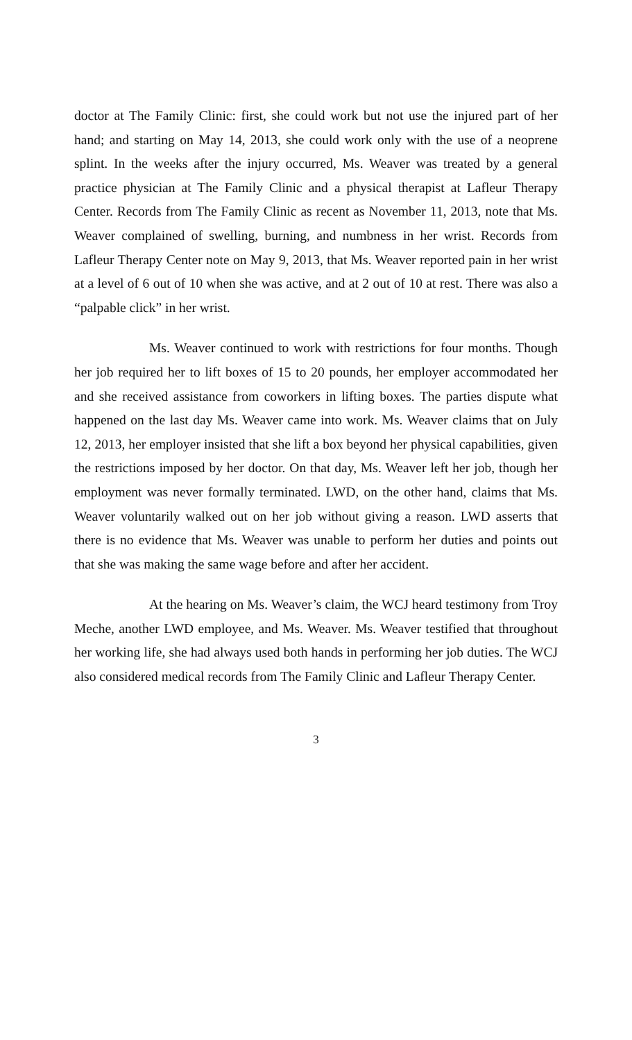doctor at The Family Clinic: first, she could work but not use the injured part of her hand; and starting on May 14, 2013, she could work only with the use of a neoprene splint. In the weeks after the injury occurred, Ms. Weaver was treated by a general practice physician at The Family Clinic and a physical therapist at Lafleur Therapy Center. Records from The Family Clinic as recent as November 11, 2013, note that Ms. Weaver complained of swelling, burning, and numbness in her wrist. Records from Lafleur Therapy Center note on May 9, 2013, that Ms. Weaver reported pain in her wrist at a level of 6 out of 10 when she was active, and at 2 out of 10 at rest. There was also a “palpable click” in her wrist.
Ms. Weaver continued to work with restrictions for four months. Though her job required her to lift boxes of 15 to 20 pounds, her employer accommodated her and she received assistance from coworkers in lifting boxes. The parties dispute what happened on the last day Ms. Weaver came into work. Ms. Weaver claims that on July 12, 2013, her employer insisted that she lift a box beyond her physical capabilities, given the restrictions imposed by her doctor. On that day, Ms. Weaver left her job, though her employment was never formally terminated. LWD, on the other hand, claims that Ms. Weaver voluntarily walked out on her job without giving a reason. LWD asserts that there is no evidence that Ms. Weaver was unable to perform her duties and points out that she was making the same wage before and after her accident.
At the hearing on Ms. Weaver’s claim, the WCJ heard testimony from Troy Meche, another LWD employee, and Ms. Weaver. Ms. Weaver testified that throughout her working life, she had always used both hands in performing her job duties. The WCJ also considered medical records from The Family Clinic and Lafleur Therapy Center.
3